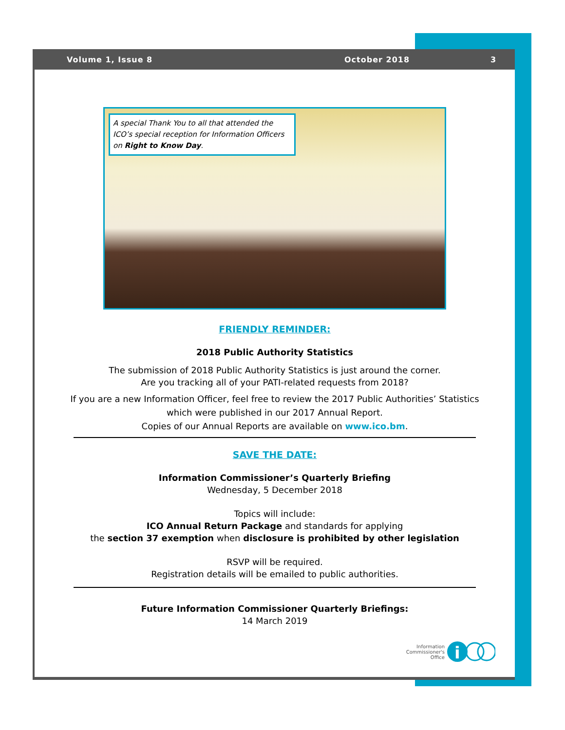Volume 1, Issue 8 October 2018 3
A special Thank You to all that attended the ICO’s special reception for Information Officers on Right to Know Day.
FRIENDLY REMINDER:
2018 Public Authority Statistics
The submission of 2018 Public Authority Statistics is just around the corner.
Are you tracking all of your PATI-related requests from 2018?
If you are a new Information Officer, feel free to review the 2017 Public Authorities’ Statistics
which were published in our 2017 Annual Report.
Copies of our Annual Reports are available on www.ico.bm.
SAVE THE DATE:
Information Commissioner’s Quarterly Briefing
Wednesday, 5 December 2018
Topics will include:
ICO Annual Return Package and standards for applying
the section 37 exemption when disclosure is prohibited by other legislation
RSVP will be required.
Registration details will be emailed to public authorities.
Future Information Commissioner Quarterly Briefings:
14 March 2019
Information
Commissioner's
Office
i